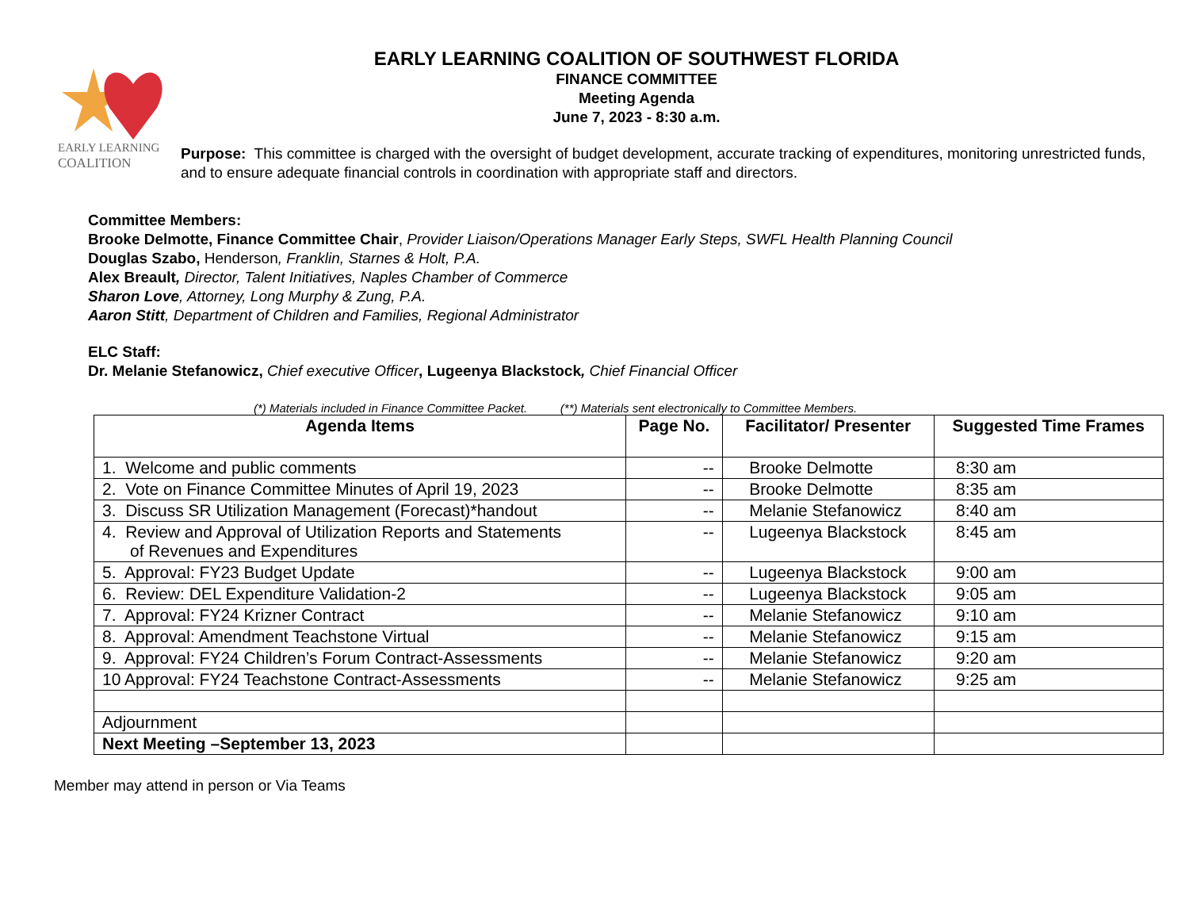EARLY LEARNING
COALITION
EARLY LEARNING COALITION OF SOUTHWEST FLORIDA
FINANCE COMMITTEE
Meeting Agenda
June 7, 2023 - 8:30 a.m.
Purpose: This committee is charged with the oversight of budget development, accurate tracking of expenditures, monitoring unrestricted funds, and to ensure adequate financial controls in coordination with appropriate staff and directors.
Committee Members:
Brooke Delmotte, Finance Committee Chair, Provider Liaison/Operations Manager Early Steps, SWFL Health Planning Council
Douglas Szabo, Henderson, Franklin, Starnes & Holt, P.A.
Alex Breault, Director, Talent Initiatives, Naples Chamber of Commerce
Sharon Love, Attorney, Long Murphy & Zung, P.A.
Aaron Stitt, Department of Children and Families, Regional Administrator
ELC Staff:
Dr. Melanie Stefanowicz, Chief executive Officer, Lugeenya Blackstock, Chief Financial Officer
(*) Materials included in Finance Committee Packet. (**) Materials sent electronically to Committee Members.
| Agenda Items | Page No. | Facilitator/ Presenter | Suggested Time Frames |
| --- | --- | --- | --- |
| 1. Welcome and public comments | -- | Brooke Delmotte | 8:30 am |
| 2. Vote on Finance Committee Minutes of April 19, 2023 | -- | Brooke Delmotte | 8:35 am |
| 3. Discuss SR Utilization Management (Forecast)*handout | -- | Melanie Stefanowicz | 8:40 am |
| 4. Review and Approval of Utilization Reports and Statements of Revenues and Expenditures | -- | Lugeenya Blackstock | 8:45 am |
| 5. Approval: FY23 Budget Update | -- | Lugeenya Blackstock | 9:00 am |
| 6. Review: DEL Expenditure Validation-2 | -- | Lugeenya Blackstock | 9:05 am |
| 7. Approval: FY24 Krizner Contract | -- | Melanie Stefanowicz | 9:10 am |
| 8. Approval: Amendment Teachstone Virtual | -- | Melanie Stefanowicz | 9:15 am |
| 9. Approval: FY24 Children’s Forum Contract-Assessments | -- | Melanie Stefanowicz | 9:20 am |
| 10 Approval: FY24 Teachstone Contract-Assessments | -- | Melanie Stefanowicz | 9:25 am |
| Adjournment | | | |
| Next Meeting –September 13, 2023 | | | |
Member may attend in person or Via Teams